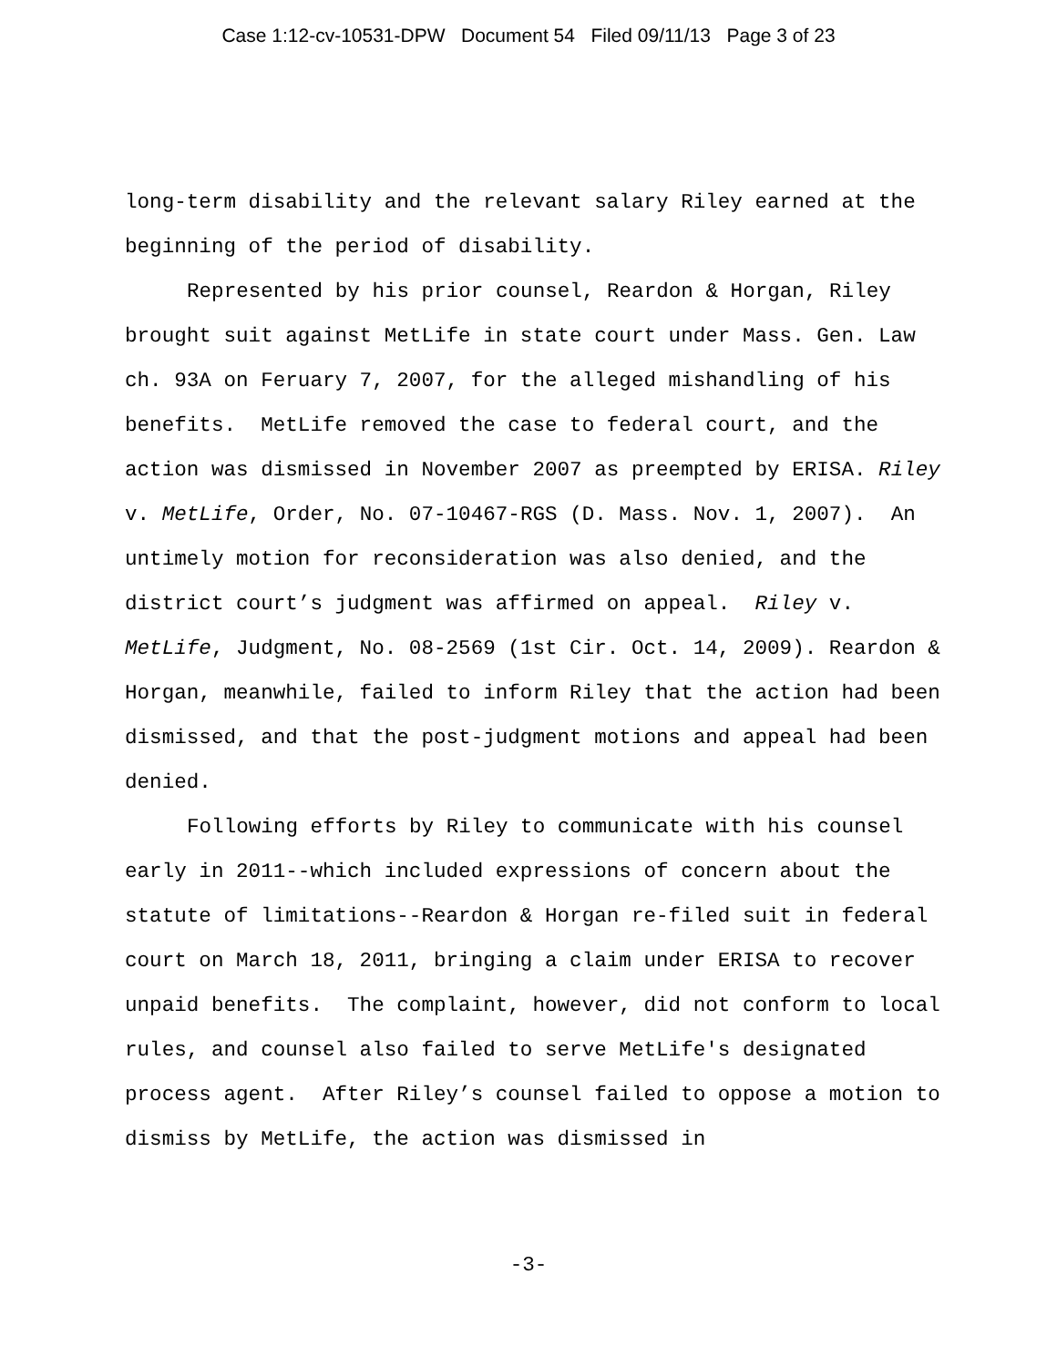Case 1:12-cv-10531-DPW Document 54 Filed 09/11/13 Page 3 of 23
long-term disability and the relevant salary Riley earned at the beginning of the period of disability.
Represented by his prior counsel, Reardon & Horgan, Riley brought suit against MetLife in state court under Mass. Gen. Law ch. 93A on Feruary 7, 2007, for the alleged mishandling of his benefits. MetLife removed the case to federal court, and the action was dismissed in November 2007 as preempted by ERISA. Riley v. MetLife, Order, No. 07-10467-RGS (D. Mass. Nov. 1, 2007). An untimely motion for reconsideration was also denied, and the district court’s judgment was affirmed on appeal. Riley v. MetLife, Judgment, No. 08-2569 (1st Cir. Oct. 14, 2009). Reardon & Horgan, meanwhile, failed to inform Riley that the action had been dismissed, and that the post-judgment motions and appeal had been denied.
Following efforts by Riley to communicate with his counsel early in 2011--which included expressions of concern about the statute of limitations--Reardon & Horgan re-filed suit in federal court on March 18, 2011, bringing a claim under ERISA to recover unpaid benefits. The complaint, however, did not conform to local rules, and counsel also failed to serve MetLife's designated process agent. After Riley’s counsel failed to oppose a motion to dismiss by MetLife, the action was dismissed in
-3-